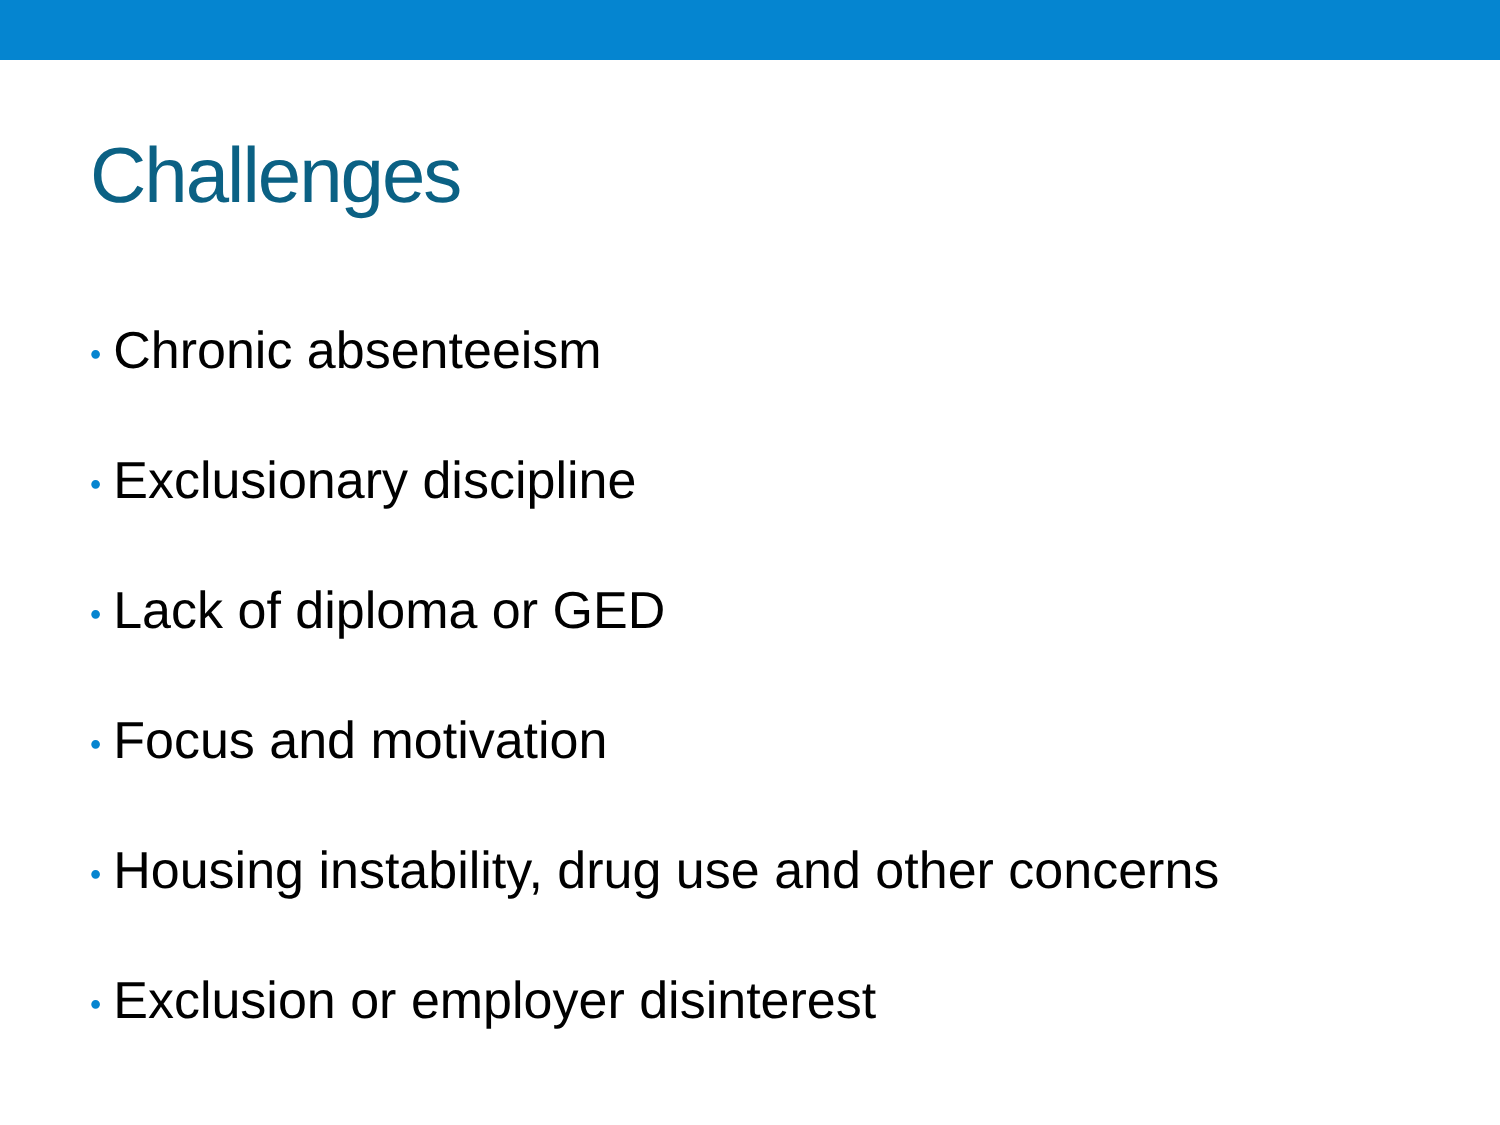Challenges
• Chronic absenteeism
• Exclusionary discipline
• Lack of diploma or GED
• Focus and motivation
• Housing instability, drug use and other concerns
• Exclusion or employer disinterest